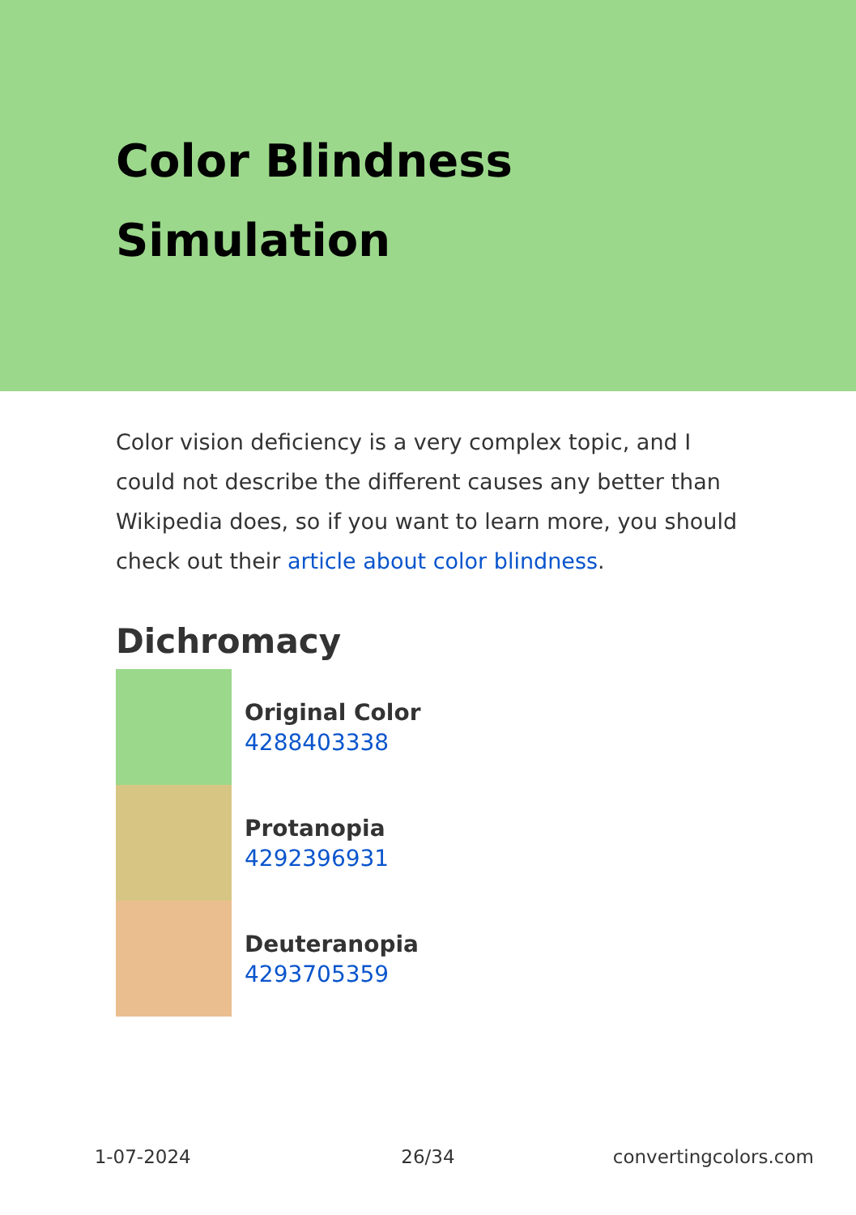Color Blindness
Simulation
Color vision deficiency is a very complex topic, and I could not describe the different causes any better than Wikipedia does, so if you want to learn more, you should check out their article about color blindness.
Dichromacy
Original Color
4288403338
Protanopia
4292396931
Deuteranopia
4293705359
1-07-2024 26/34 convertingcolors.com